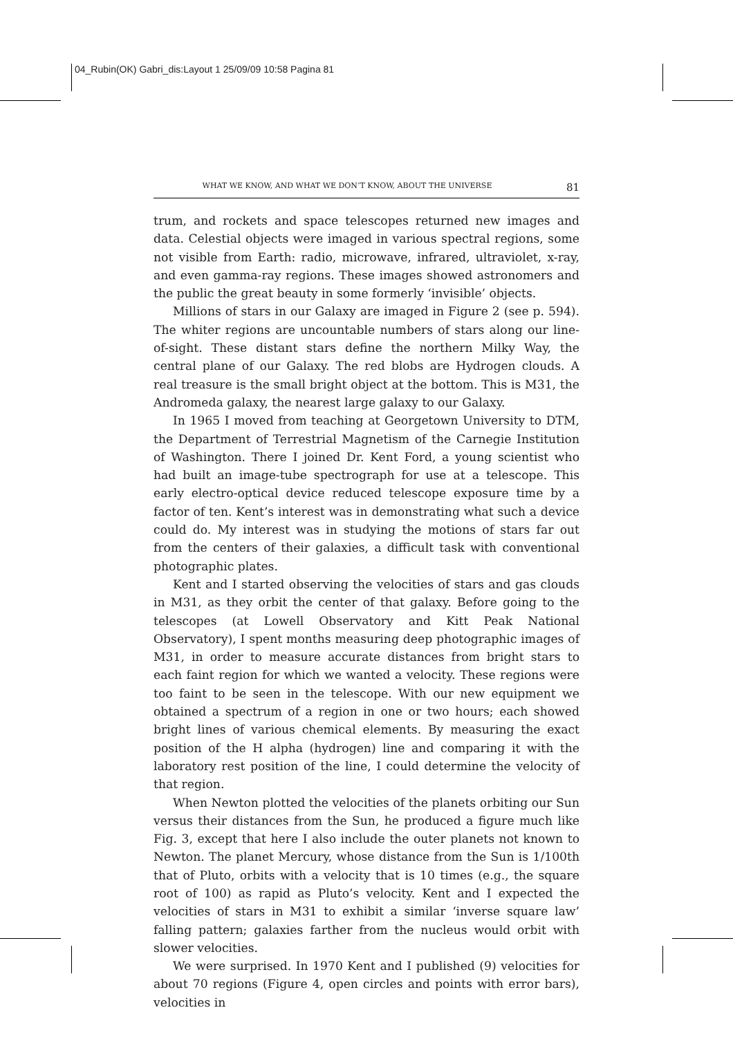04_Rubin(OK) Gabri_dis:Layout 1 25/09/09 10:58 Pagina 81
WHAT WE KNOW, AND WHAT WE DON’T KNOW, ABOUT THE UNIVERSE 81
trum, and rockets and space telescopes returned new images and data. Celestial objects were imaged in various spectral regions, some not visible from Earth: radio, microwave, infrared, ultraviolet, x-ray, and even gamma-ray regions. These images showed astronomers and the public the great beauty in some formerly ‘invisible’ objects.
Millions of stars in our Galaxy are imaged in Figure 2 (see p. 594). The whiter regions are uncountable numbers of stars along our line-of-sight. These distant stars define the northern Milky Way, the central plane of our Galaxy. The red blobs are Hydrogen clouds. A real treasure is the small bright object at the bottom. This is M31, the Andromeda galaxy, the nearest large galaxy to our Galaxy.
In 1965 I moved from teaching at Georgetown University to DTM, the Department of Terrestrial Magnetism of the Carnegie Institution of Washington. There I joined Dr. Kent Ford, a young scientist who had built an image-tube spectrograph for use at a telescope. This early electro-optical device reduced telescope exposure time by a factor of ten. Kent’s interest was in demonstrating what such a device could do. My interest was in studying the motions of stars far out from the centers of their galaxies, a difficult task with conventional photographic plates.
Kent and I started observing the velocities of stars and gas clouds in M31, as they orbit the center of that galaxy. Before going to the telescopes (at Lowell Observatory and Kitt Peak National Observatory), I spent months measuring deep photographic images of M31, in order to measure accurate distances from bright stars to each faint region for which we wanted a velocity. These regions were too faint to be seen in the telescope. With our new equipment we obtained a spectrum of a region in one or two hours; each showed bright lines of various chemical elements. By measuring the exact position of the H alpha (hydrogen) line and comparing it with the laboratory rest position of the line, I could determine the velocity of that region.
When Newton plotted the velocities of the planets orbiting our Sun versus their distances from the Sun, he produced a figure much like Fig. 3, except that here I also include the outer planets not known to Newton. The planet Mercury, whose distance from the Sun is 1/100th that of Pluto, orbits with a velocity that is 10 times (e.g., the square root of 100) as rapid as Pluto’s velocity. Kent and I expected the velocities of stars in M31 to exhibit a similar ‘inverse square law’ falling pattern; galaxies farther from the nucleus would orbit with slower velocities.
We were surprised. In 1970 Kent and I published (9) velocities for about 70 regions (Figure 4, open circles and points with error bars), velocities in